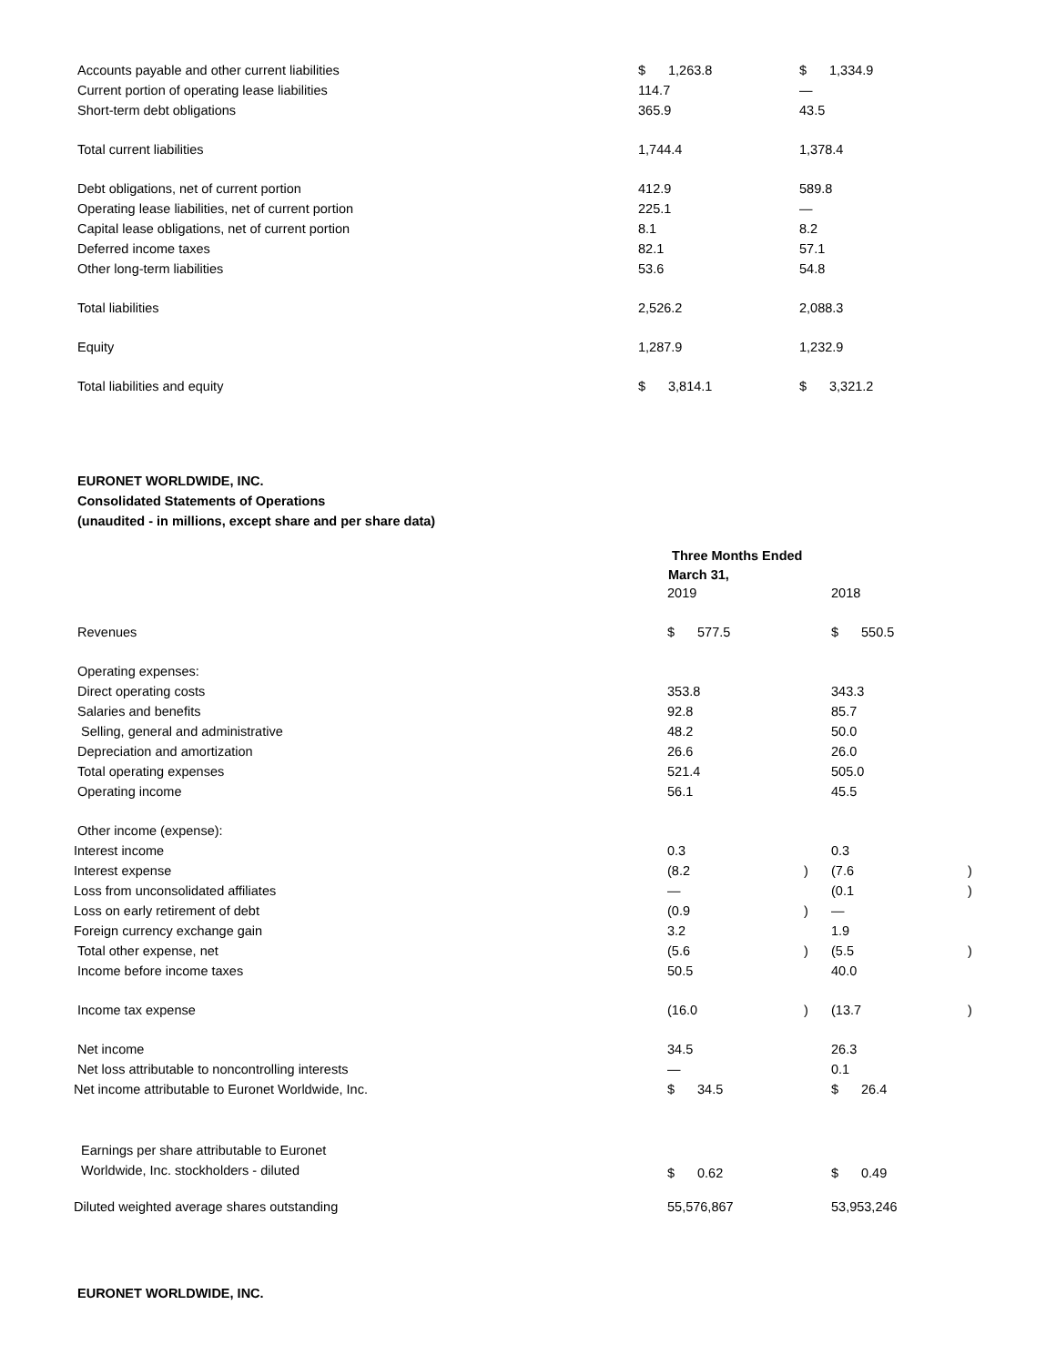| Accounts payable and other current liabilities | $ 1,263.8 | $ 1,334.9 |
| Current portion of operating lease liabilities | 114.7 | — |
| Short-term debt obligations | 365.9 | 43.5 |
| Total current liabilities | 1,744.4 | 1,378.4 |
| Debt obligations, net of current portion | 412.9 | 589.8 |
| Operating lease liabilities, net of current portion | 225.1 | — |
| Capital lease obligations, net of current portion | 8.1 | 8.2 |
| Deferred income taxes | 82.1 | 57.1 |
| Other long-term liabilities | 53.6 | 54.8 |
| Total liabilities | 2,526.2 | 2,088.3 |
| Equity | 1,287.9 | 1,232.9 |
| Total liabilities and equity | $ 3,814.1 | $ 3,321.2 |
EURONET WORLDWIDE, INC.
Consolidated Statements of Operations
(unaudited - in millions, except share and per share data)
| | Three Months Ended March 31, | | | |
| | 2019 | | 2018 | |
| Revenues | $ 577.5 | | $ 550.5 | |
| Operating expenses: | | | | |
| Direct operating costs | 353.8 | | 343.3 | |
| Salaries and benefits | 92.8 | | 85.7 | |
| Selling, general and administrative | 48.2 | | 50.0 | |
| Depreciation and amortization | 26.6 | | 26.0 | |
| Total operating expenses | 521.4 | | 505.0 | |
| Operating income | 56.1 | | 45.5 | |
| Other income (expense): | | | | |
| Interest income | 0.3 | | 0.3 | |
| Interest expense | (8.2 | ) | (7.6 | ) |
| Loss from unconsolidated affiliates | — | | (0.1 | ) |
| Loss on early retirement of debt | (0.9 | ) | — | |
| Foreign currency exchange gain | 3.2 | | 1.9 | |
| Total other expense, net | (5.6 | ) | (5.5 | ) |
| Income before income taxes | 50.5 | | 40.0 | |
| Income tax expense | (16.0 | ) | (13.7 | ) |
| Net income | 34.5 | | 26.3 | |
| Net loss attributable to noncontrolling interests | — | | 0.1 | |
| Net income attributable to Euronet Worldwide, Inc. | $ 34.5 | | $ 26.4 | |
| Earnings per share attributable to Euronet Worldwide, Inc. stockholders - diluted | $ 0.62 | | $ 0.49 | |
| Diluted weighted average shares outstanding | 55,576,867 | | 53,953,246 | |
EURONET WORLDWIDE, INC.